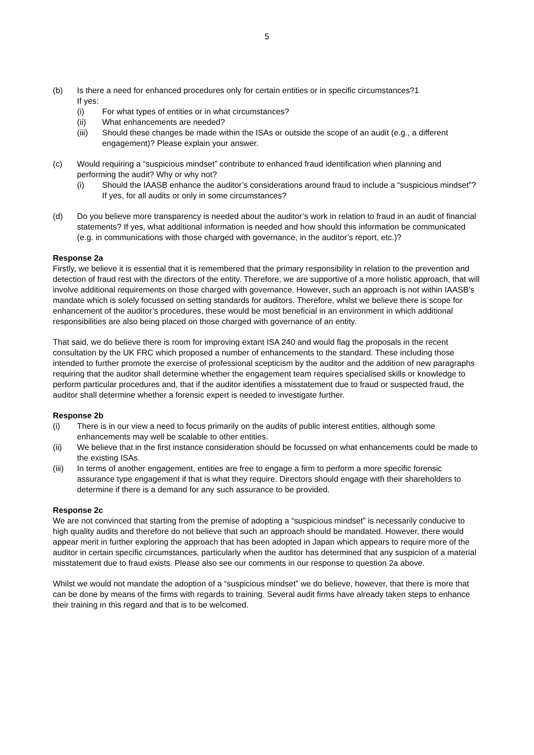5
(b) Is there a need for enhanced procedures only for certain entities or in specific circumstances?1
If yes:
(i) For what types of entities or in what circumstances?
(ii) What enhancements are needed?
(iii) Should these changes be made within the ISAs or outside the scope of an audit (e.g., a different engagement)? Please explain your answer.
(c) Would requiring a “suspicious mindset” contribute to enhanced fraud identification when planning and performing the audit? Why or why not?
(i) Should the IAASB enhance the auditor’s considerations around fraud to include a “suspicious mindset”? If yes, for all audits or only in some circumstances?
(d) Do you believe more transparency is needed about the auditor’s work in relation to fraud in an audit of financial statements? If yes, what additional information is needed and how should this information be communicated (e.g. in communications with those charged with governance, in the auditor’s report, etc.)?
Response 2a
Firstly, we believe it is essential that it is remembered that the primary responsibility in relation to the prevention and detection of fraud rest with the directors of the entity. Therefore, we are supportive of a more holistic approach, that will involve additional requirements on those charged with governance. However, such an approach is not within IAASB’s mandate which is solely focussed on setting standards for auditors. Therefore, whilst we believe there is scope for enhancement of the auditor’s procedures, these would be most beneficial in an environment in which additional responsibilities are also being placed on those charged with governance of an entity.
That said, we do believe there is room for improving extant ISA 240 and would flag the proposals in the recent consultation by the UK FRC which proposed a number of enhancements to the standard. These including those intended to further promote the exercise of professional scepticism by the auditor and the addition of new paragraphs requiring that the auditor shall determine whether the engagement team requires specialised skills or knowledge to perform particular procedures and, that if the auditor identifies a misstatement due to fraud or suspected fraud, the auditor shall determine whether a forensic expert is needed to investigate further.
Response 2b
(i) There is in our view a need to focus primarily on the audits of public interest entities, although some enhancements may well be scalable to other entities.
(ii) We believe that in the first instance consideration should be focussed on what enhancements could be made to the existing ISAs.
(iii)
In terms of another engagement, entities are free to engage a firm to perform a more specific forensic assurance type engagement if that is what they require. Directors should engage with their shareholders to determine if there is a demand for any such assurance to be provided.
Response 2c
We are not convinced that starting from the premise of adopting a “suspicious mindset” is necessarily conducive to high quality audits and therefore do not believe that such an approach should be mandated. However, there would appear merit in further exploring the approach that has been adopted in Japan which appears to require more of the auditor in certain specific circumstances, particularly when the auditor has determined that any suspicion of a material misstatement due to fraud exists. Please also see our comments in our response to question 2a above.
Whilst we would not mandate the adoption of a “suspicious mindset” we do believe, however, that there is more that can be done by means of the firms with regards to training. Several audit firms have already taken steps to enhance their training in this regard and that is to be welcomed.